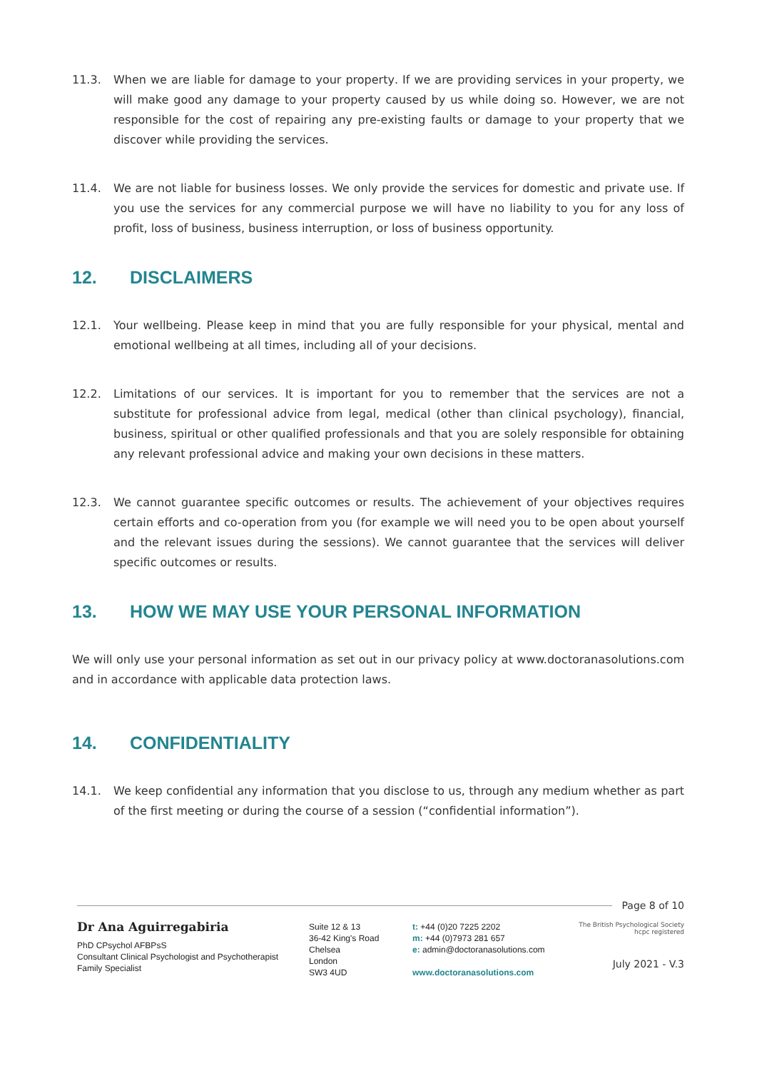11.3. When we are liable for damage to your property. If we are providing services in your property, we will make good any damage to your property caused by us while doing so. However, we are not responsible for the cost of repairing any pre-existing faults or damage to your property that we discover while providing the services.
11.4. We are not liable for business losses. We only provide the services for domestic and private use. If you use the services for any commercial purpose we will have no liability to you for any loss of profit, loss of business, business interruption, or loss of business opportunity.
12. DISCLAIMERS
12.1. Your wellbeing. Please keep in mind that you are fully responsible for your physical, mental and emotional wellbeing at all times, including all of your decisions.
12.2. Limitations of our services. It is important for you to remember that the services are not a substitute for professional advice from legal, medical (other than clinical psychology), financial, business, spiritual or other qualified professionals and that you are solely responsible for obtaining any relevant professional advice and making your own decisions in these matters.
12.3. We cannot guarantee specific outcomes or results. The achievement of your objectives requires certain efforts and co-operation from you (for example we will need you to be open about yourself and the relevant issues during the sessions). We cannot guarantee that the services will deliver specific outcomes or results.
13. HOW WE MAY USE YOUR PERSONAL INFORMATION
We will only use your personal information as set out in our privacy policy at www.doctoranasolutions.com and in accordance with applicable data protection laws.
14. CONFIDENTIALITY
14.1. We keep confidential any information that you disclose to us, through any medium whether as part of the first meeting or during the course of a session (“confidential information”).
Page 8 of 10
Dr Ana Aguirregabiria
PhD CPsychol AFBPsS
Consultant Clinical Psychologist and Psychotherapist
Family Specialist
Suite 12 & 13
36-42 King's Road
Chelsea
London
SW3 4UD
t: +44 (0)20 7225 2202
m: +44 (0)7973 281 657
e: admin@doctoranasolutions.com
www.doctoranasolutions.com
The British Psychological Society hcpc registered
July 2021 - V.3